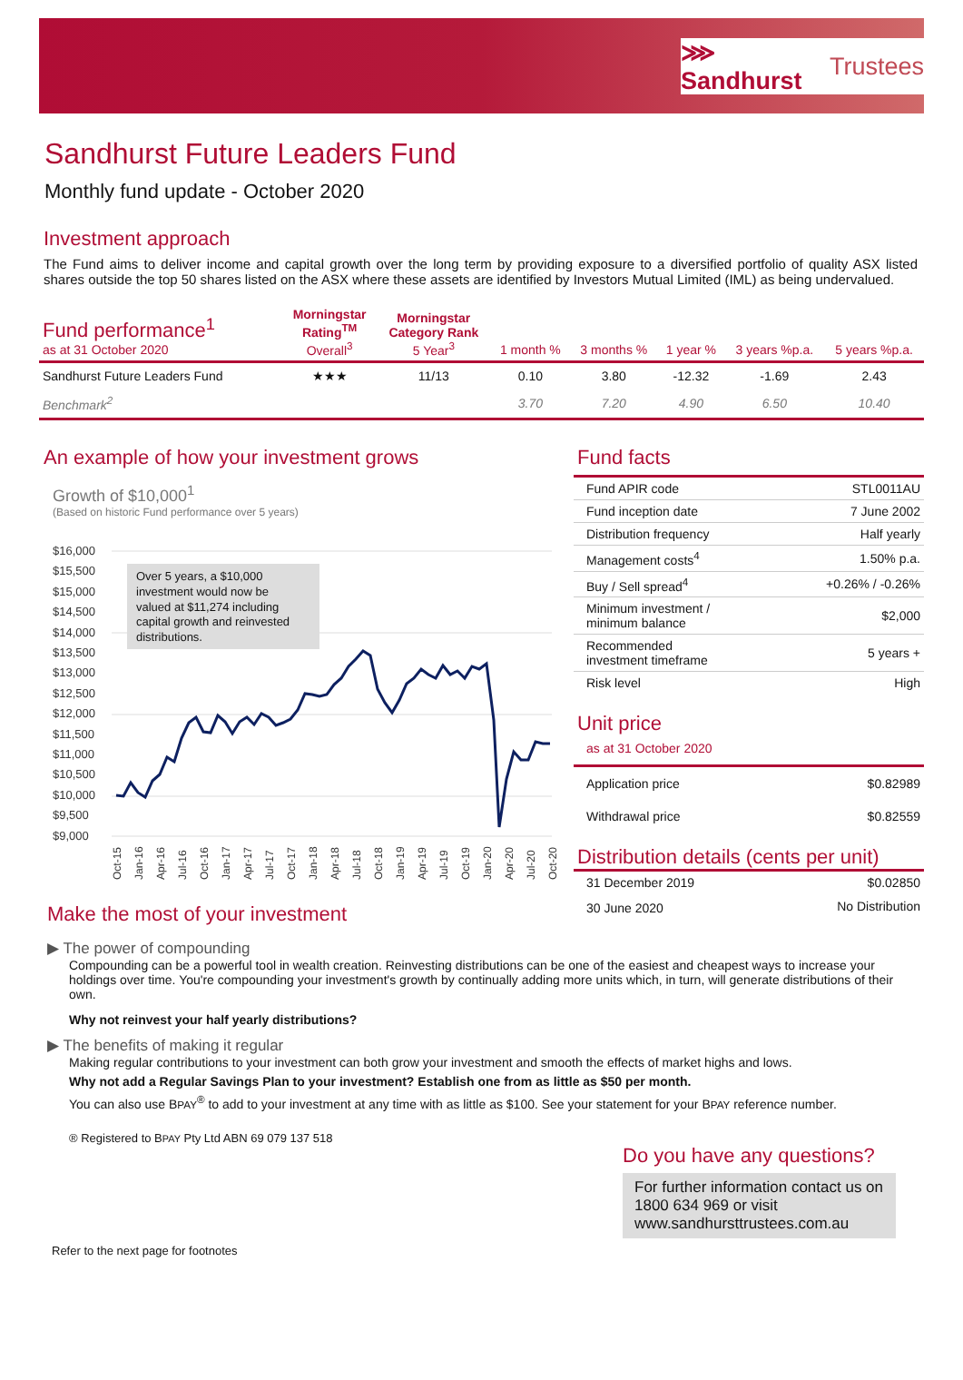⋙ Sandhurst Trustees
Sandhurst Future Leaders Fund
Monthly fund update - October 2020
Investment approach
The Fund aims to deliver income and capital growth over the long term by providing exposure to a diversified portfolio of quality ASX listed shares outside the top 50 shares listed on the ASX where these assets are identified by Investors Mutual Limited (IML) as being undervalued.
| Fund performance<sup>1</sup> as at 31 October 2020 | Morningstar Rating<sup>TM</sup> Overall<sup>3</sup> | Morningstar Category Rank 5 Year<sup>3</sup> | 1 month % | 3 months % | 1 year % | 3 years %p.a. | 5 years %p.a. |
| --- | --- | --- | --- | --- | --- | --- | --- |
| Sandhurst Future Leaders Fund | ★★★ | 11/13 | 0.10 | 3.80 | -12.32 | -1.69 | 2.43 |
| Benchmark<sup>2</sup> | | | 3.70 | 7.20 | 4.90 | 6.50 | 10.40 |
An example of how your investment grows
Growth of $10,000<sup>1</sup>
(Based on historic Fund performance over 5 years)
$16,000
$15,500
$15,000
$14,500
$14,000
$13,500
$13,000
$12,500
$12,000
$11,500
$11,000
$10,500
$10,000
$9,500
$9,000
Over 5 years, a $10,000 investment would now be valued at $11,274 including capital growth and reinvested distributions.
Oct-15
Jan-16
Apr-16
Jul-16
Oct-16
Jan-17
Apr-17
Jul-17
Oct-17
Jan-18
Apr-18
Jul-18
Oct-18
Jan-19
Apr-19
Jul-19
Oct-19
Jan-20
Apr-20
Jul-20
Oct-20
Fund facts
| Fund APIR code | STL0011AU |
| Fund inception date | 7 June 2002 |
| Distribution frequency | Half yearly |
| Management costs<sup>4</sup> | 1.50% p.a. |
| Buy / Sell spread<sup>4</sup> | +0.26% / -0.26% |
| Minimum investment / minimum balance | $2,000 |
| Recommended investment timeframe | 5 years + |
| Risk level | High |
Unit price
as at 31 October 2020
| Application price | $0.82989 |
| Withdrawal price | $0.82559 |
Distribution details (cents per unit)
| 31 December 2019 | $0.02850 |
| 30 June 2020 | No Distribution |
Make the most of your investment
▶ The power of compounding
Compounding can be a powerful tool in wealth creation. Reinvesting distributions can be one of the easiest and cheapest ways to increase your holdings over time. You're compounding your investment's growth by continually adding more units which, in turn, will generate distributions of their own.
Why not reinvest your half yearly distributions?
▶ The benefits of making it regular
Making regular contributions to your investment can both grow your investment and smooth the effects of market highs and lows.
Why not add a Regular Savings Plan to your investment? Establish one from as little as $50 per month.
You can also use BPAY<sup>®</sup> to add to your investment at any time with as little as $100. See your statement for your BPAY reference number.
® Registered to BPAY Pty Ltd ABN 69 079 137 518
Do you have any questions?
For further information contact us on 1800 634 969 or visit www.sandhursttrustees.com.au
Refer to the next page for footnotes